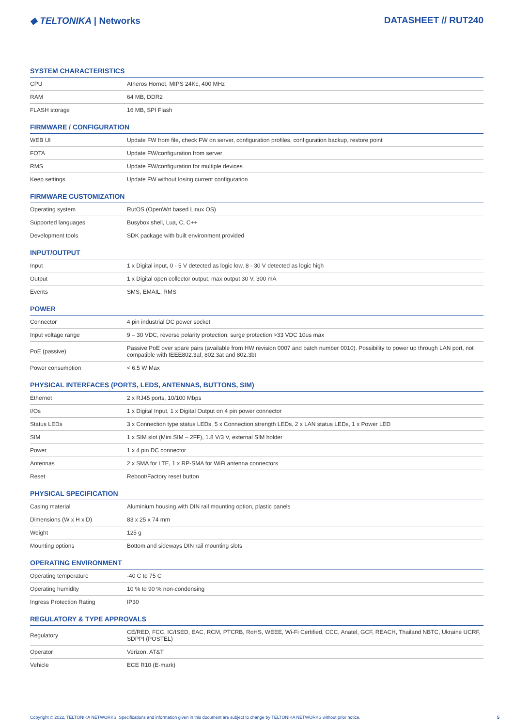◆ TELTONIKA | Networks DATASHEET // RUT240
SYSTEM CHARACTERISTICS
| CPU | Atheros Hornet, MIPS 24Kc, 400 MHz |
| RAM | 64 MB, DDR2 |
| FLASH storage | 16 MB, SPI Flash |
FIRMWARE / CONFIGURATION
| WEB UI | Update FW from file, check FW on server, configuration profiles, configuration backup, restore point |
| FOTA | Update FW/configuration from server |
| RMS | Update FW/configuration for multiple devices |
| Keep settings | Update FW without losing current configuration |
FIRMWARE CUSTOMIZATION
| Operating system | RutOS (OpenWrt based Linux OS) |
| Supported languages | Busybox shell, Lua, C, C++ |
| Development tools | SDK package with built environment provided |
INPUT/OUTPUT
| Input | 1 x Digital input, 0 - 5 V detected as logic low, 8 - 30 V detected as logic high |
| Output | 1 x Digital open collector output, max output 30 V, 300 mA |
| Events | SMS, EMAIL, RMS |
POWER
| Connector | 4 pin industrial DC power socket |
| Input voltage range | 9 – 30 VDC, reverse polarity protection, surge protection >33 VDC 10us max |
| PoE (passive) | Passive PoE over spare pairs (available from HW revision 0007 and batch number 0010). Possibility to power up through LAN port, not compatible with IEEE802.3af, 802.3at and 802.3bt |
| Power consumption | < 6.5 W Max |
PHYSICAL INTERFACES (PORTS, LEDS, ANTENNAS, BUTTONS, SIM)
| Ethernet | 2 x RJ45 ports, 10/100 Mbps |
| I/Os | 1 x Digital Input, 1 x Digital Output on 4 pin power connector |
| Status LEDs | 3 x Connection type status LEDs, 5 x Connection strength LEDs, 2 x LAN status LEDs, 1 x Power LED |
| SIM | 1 x SIM slot (Mini SIM – 2FF), 1.8 V/3 V, external SIM holder |
| Power | 1 x 4 pin DC connector |
| Antennas | 2 x SMA for LTE, 1 x RP-SMA for WiFi antenna connectors |
| Reset | Reboot/Factory reset button |
PHYSICAL SPECIFICATION
| Casing material | Aluminium housing with DIN rail mounting option, plastic panels |
| Dimensions (W x H x D) | 83 x 25 x 74 mm |
| Weight | 125 g |
| Mounting options | Bottom and sideways DIN rail mounting slots |
OPERATING ENVIRONMENT
| Operating temperature | -40 C to 75 C |
| Operating humidity | 10 % to 90 % non-condensing |
| Ingress Protection Rating | IP30 |
REGULATORY & TYPE APPROVALS
| Regulatory | CE/RED, FCC, IC/ISED, EAC, RCM, PTCRB, RoHS, WEEE, Wi-Fi Certified, CCC, Anatel, GCF, REACH, Thailand NBTC, Ukraine UCRF, SDPPI (POSTEL) |
| Operator | Verizon, AT&T |
| Vehicle | ECE R10 (E-mark) |
Copyright © 2022, TELTONIKA NETWORKS. Specifications and information given in this document are subject to change by TELTONIKA NETWORKS without prior notice. 5